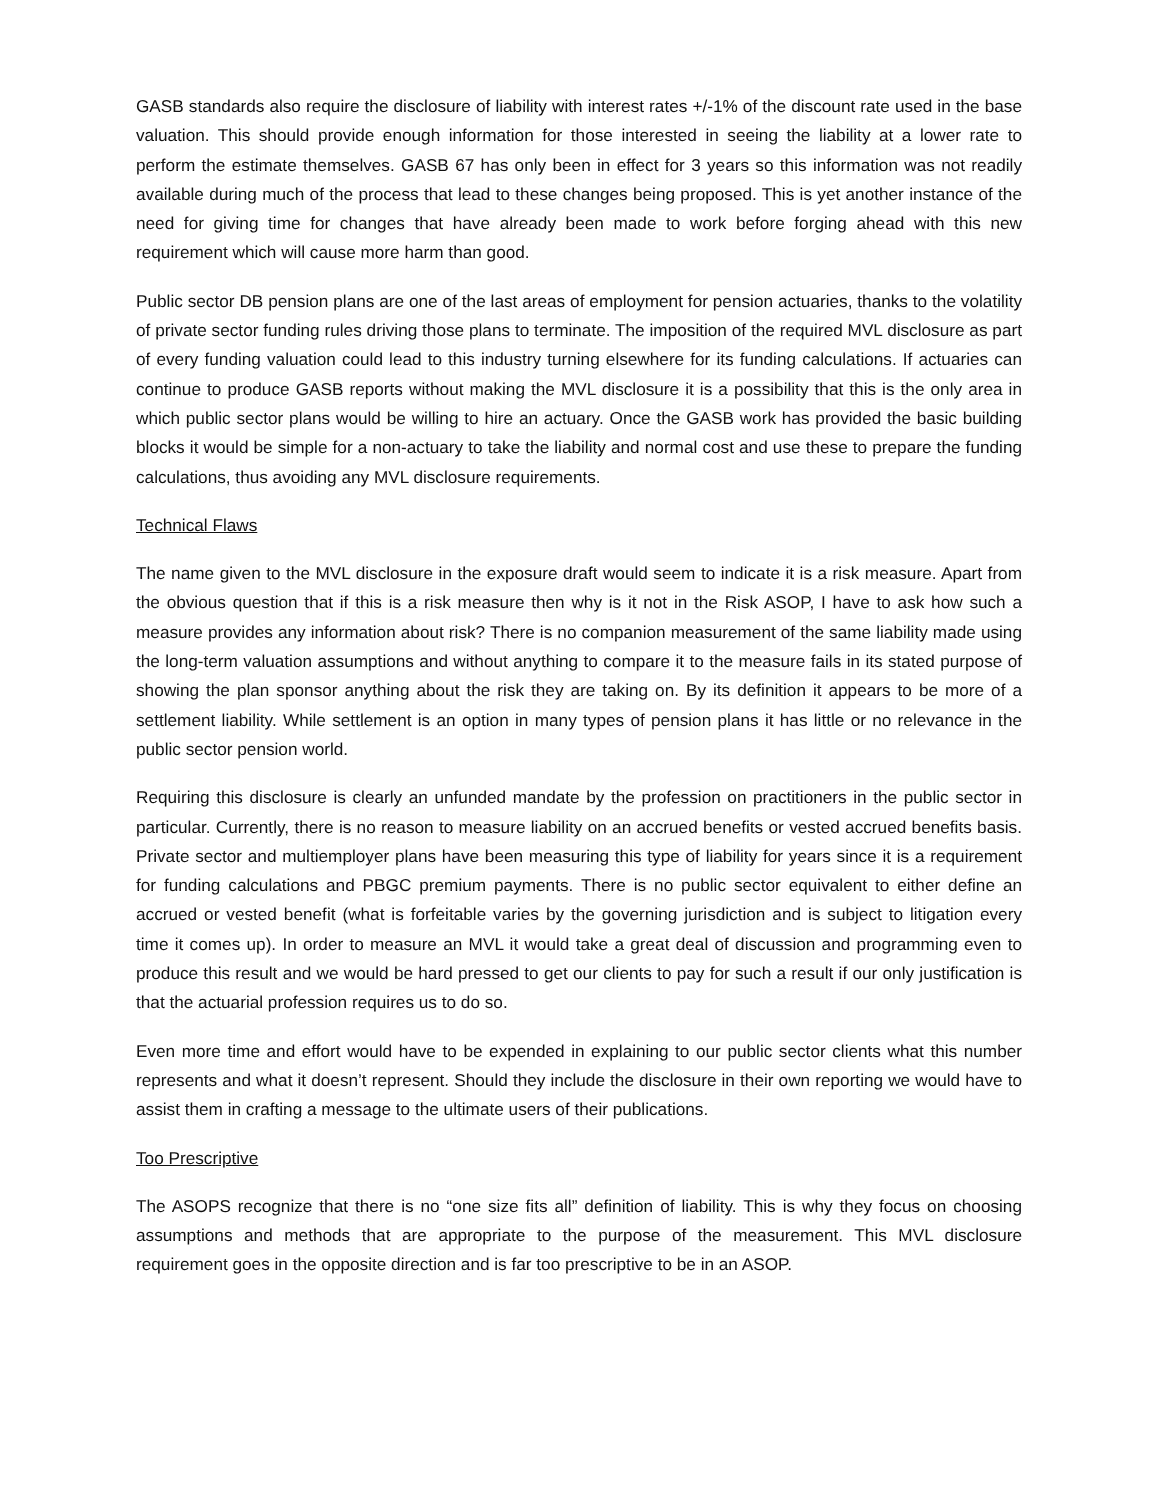GASB standards also require the disclosure of liability with interest rates +/-1% of the discount rate used in the base valuation. This should provide enough information for those interested in seeing the liability at a lower rate to perform the estimate themselves. GASB 67 has only been in effect for 3 years so this information was not readily available during much of the process that lead to these changes being proposed. This is yet another instance of the need for giving time for changes that have already been made to work before forging ahead with this new requirement which will cause more harm than good.
Public sector DB pension plans are one of the last areas of employment for pension actuaries, thanks to the volatility of private sector funding rules driving those plans to terminate. The imposition of the required MVL disclosure as part of every funding valuation could lead to this industry turning elsewhere for its funding calculations. If actuaries can continue to produce GASB reports without making the MVL disclosure it is a possibility that this is the only area in which public sector plans would be willing to hire an actuary. Once the GASB work has provided the basic building blocks it would be simple for a non-actuary to take the liability and normal cost and use these to prepare the funding calculations, thus avoiding any MVL disclosure requirements.
Technical Flaws
The name given to the MVL disclosure in the exposure draft would seem to indicate it is a risk measure. Apart from the obvious question that if this is a risk measure then why is it not in the Risk ASOP, I have to ask how such a measure provides any information about risk? There is no companion measurement of the same liability made using the long-term valuation assumptions and without anything to compare it to the measure fails in its stated purpose of showing the plan sponsor anything about the risk they are taking on. By its definition it appears to be more of a settlement liability. While settlement is an option in many types of pension plans it has little or no relevance in the public sector pension world.
Requiring this disclosure is clearly an unfunded mandate by the profession on practitioners in the public sector in particular. Currently, there is no reason to measure liability on an accrued benefits or vested accrued benefits basis. Private sector and multiemployer plans have been measuring this type of liability for years since it is a requirement for funding calculations and PBGC premium payments. There is no public sector equivalent to either define an accrued or vested benefit (what is forfeitable varies by the governing jurisdiction and is subject to litigation every time it comes up). In order to measure an MVL it would take a great deal of discussion and programming even to produce this result and we would be hard pressed to get our clients to pay for such a result if our only justification is that the actuarial profession requires us to do so.
Even more time and effort would have to be expended in explaining to our public sector clients what this number represents and what it doesn’t represent. Should they include the disclosure in their own reporting we would have to assist them in crafting a message to the ultimate users of their publications.
Too Prescriptive
The ASOPS recognize that there is no “one size fits all” definition of liability. This is why they focus on choosing assumptions and methods that are appropriate to the purpose of the measurement. This MVL disclosure requirement goes in the opposite direction and is far too prescriptive to be in an ASOP.